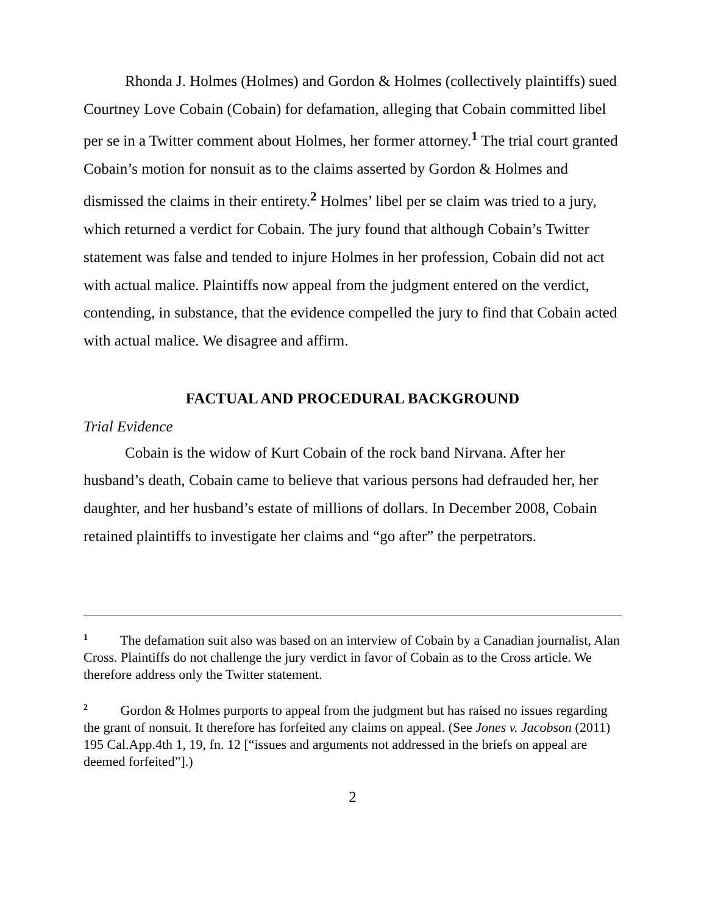Rhonda J. Holmes (Holmes) and Gordon & Holmes (collectively plaintiffs) sued Courtney Love Cobain (Cobain) for defamation, alleging that Cobain committed libel per se in a Twitter comment about Holmes, her former attorney.<sup>1</sup> The trial court granted Cobain’s motion for nonsuit as to the claims asserted by Gordon & Holmes and dismissed the claims in their entirety.<sup>2</sup> Holmes’ libel per se claim was tried to a jury, which returned a verdict for Cobain. The jury found that although Cobain’s Twitter statement was false and tended to injure Holmes in her profession, Cobain did not act with actual malice. Plaintiffs now appeal from the judgment entered on the verdict, contending, in substance, that the evidence compelled the jury to find that Cobain acted with actual malice. We disagree and affirm.
FACTUAL AND PROCEDURAL BACKGROUND
Trial Evidence
Cobain is the widow of Kurt Cobain of the rock band Nirvana. After her husband’s death, Cobain came to believe that various persons had defrauded her, her daughter, and her husband’s estate of millions of dollars. In December 2008, Cobain retained plaintiffs to investigate her claims and “go after” the perpetrators.
<sup>1</sup> The defamation suit also was based on an interview of Cobain by a Canadian journalist, Alan Cross. Plaintiffs do not challenge the jury verdict in favor of Cobain as to the Cross article. We therefore address only the Twitter statement.
<sup>2</sup> Gordon & Holmes purports to appeal from the judgment but has raised no issues regarding the grant of nonsuit. It therefore has forfeited any claims on appeal. (See Jones v. Jacobson (2011) 195 Cal.App.4th 1, 19, fn. 12 [“issues and arguments not addressed in the briefs on appeal are deemed forfeited”].)
2